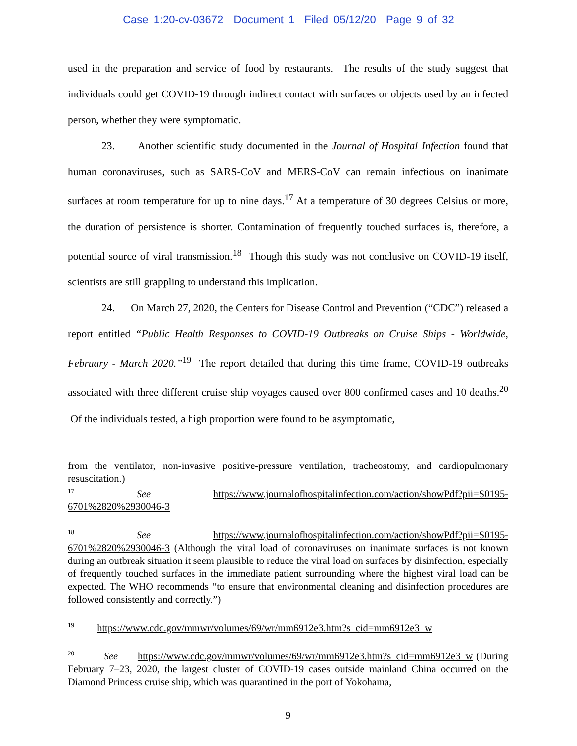Case 1:20-cv-03672 Document 1 Filed 05/12/20 Page 9 of 32
used in the preparation and service of food by restaurants. The results of the study suggest that individuals could get COVID-19 through indirect contact with surfaces or objects used by an infected person, whether they were symptomatic.
23. Another scientific study documented in the Journal of Hospital Infection found that human coronaviruses, such as SARS-CoV and MERS-CoV can remain infectious on inanimate surfaces at room temperature for up to nine days.<sup>17</sup> At a temperature of 30 degrees Celsius or more, the duration of persistence is shorter. Contamination of frequently touched surfaces is, therefore, a potential source of viral transmission.<sup>18</sup> Though this study was not conclusive on COVID-19 itself, scientists are still grappling to understand this implication.
24. On March 27, 2020, the Centers for Disease Control and Prevention (“CDC”) released a report entitled “Public Health Responses to COVID-19 Outbreaks on Cruise Ships - Worldwide, February - March 2020.”<sup>19</sup> The report detailed that during this time frame, COVID-19 outbreaks associated with three different cruise ship voyages caused over 800 confirmed cases and 10 deaths.<sup>20</sup> Of the individuals tested, a high proportion were found to be asymptomatic,
from the ventilator, non-invasive positive-pressure ventilation, tracheostomy, and cardiopulmonary resuscitation.)
<sup>17</sup> See https://www.journalofhospitalinfection.com/action/showPdf?pii=S0195-6701%2820%2930046-3
<sup>18</sup> See https://www.journalofhospitalinfection.com/action/showPdf?pii=S0195-6701%2820%2930046-3 (Although the viral load of coronaviruses on inanimate surfaces is not known during an outbreak situation it seem plausible to reduce the viral load on surfaces by disinfection, especially of frequently touched surfaces in the immediate patient surrounding where the highest viral load can be expected. The WHO recommends “to ensure that environmental cleaning and disinfection procedures are followed consistently and correctly.”)
<sup>19</sup> https://www.cdc.gov/mmwr/volumes/69/wr/mm6912e3.htm?s_cid=mm6912e3_w
<sup>20</sup> See https://www.cdc.gov/mmwr/volumes/69/wr/mm6912e3.htm?s_cid=mm6912e3_w (During February 7–23, 2020, the largest cluster of COVID-19 cases outside mainland China occurred on the Diamond Princess cruise ship, which was quarantined in the port of Yokohama,
9